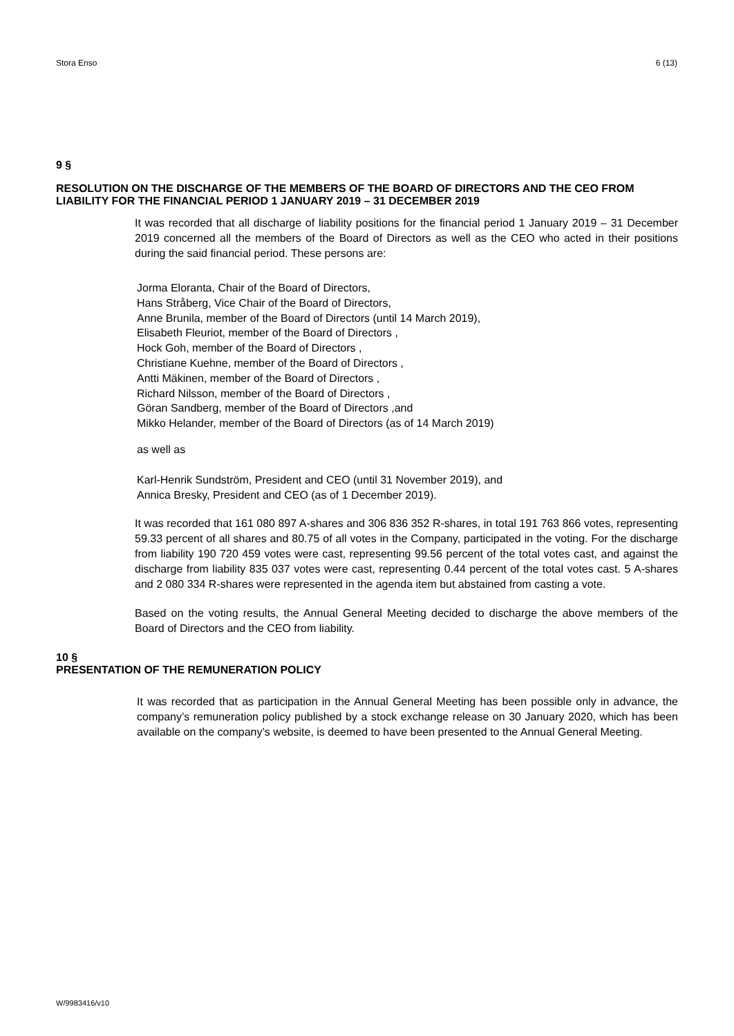Stora Enso 6 (13)
9 §
RESOLUTION ON THE DISCHARGE OF THE MEMBERS OF THE BOARD OF DIRECTORS AND THE CEO FROM LIABILITY FOR THE FINANCIAL PERIOD 1 JANUARY 2019 – 31 DECEMBER 2019
It was recorded that all discharge of liability positions for the financial period 1 January 2019 – 31 December 2019 concerned all the members of the Board of Directors as well as the CEO who acted in their positions during the said financial period. These persons are:
Jorma Eloranta, Chair of the Board of Directors,
Hans Stråberg, Vice Chair of the Board of Directors,
Anne Brunila, member of the Board of Directors (until 14 March 2019),
Elisabeth Fleuriot, member of the Board of Directors ,
Hock Goh, member of the Board of Directors ,
Christiane Kuehne, member of the Board of Directors ,
Antti Mäkinen, member of the Board of Directors ,
Richard Nilsson, member of the Board of Directors ,
Göran Sandberg, member of the Board of Directors ,and
Mikko Helander, member of the Board of Directors (as of 14 March 2019)
as well as
Karl-Henrik Sundström, President and CEO (until 31 November 2019), and
Annica Bresky, President and CEO (as of 1 December 2019).
It was recorded that 161 080 897 A-shares and 306 836 352 R-shares, in total 191 763 866 votes, representing 59.33 percent of all shares and 80.75 of all votes in the Company, participated in the voting. For the discharge from liability 190 720 459 votes were cast, representing 99.56 percent of the total votes cast, and against the discharge from liability 835 037 votes were cast, representing 0.44 percent of the total votes cast. 5 A-shares and 2 080 334 R-shares were represented in the agenda item but abstained from casting a vote.
Based on the voting results, the Annual General Meeting decided to discharge the above members of the Board of Directors and the CEO from liability.
10 §
PRESENTATION OF THE REMUNERATION POLICY
It was recorded that as participation in the Annual General Meeting has been possible only in advance, the company’s remuneration policy published by a stock exchange release on 30 January 2020, which has been available on the company’s website, is deemed to have been presented to the Annual General Meeting.
W/9983416/v10